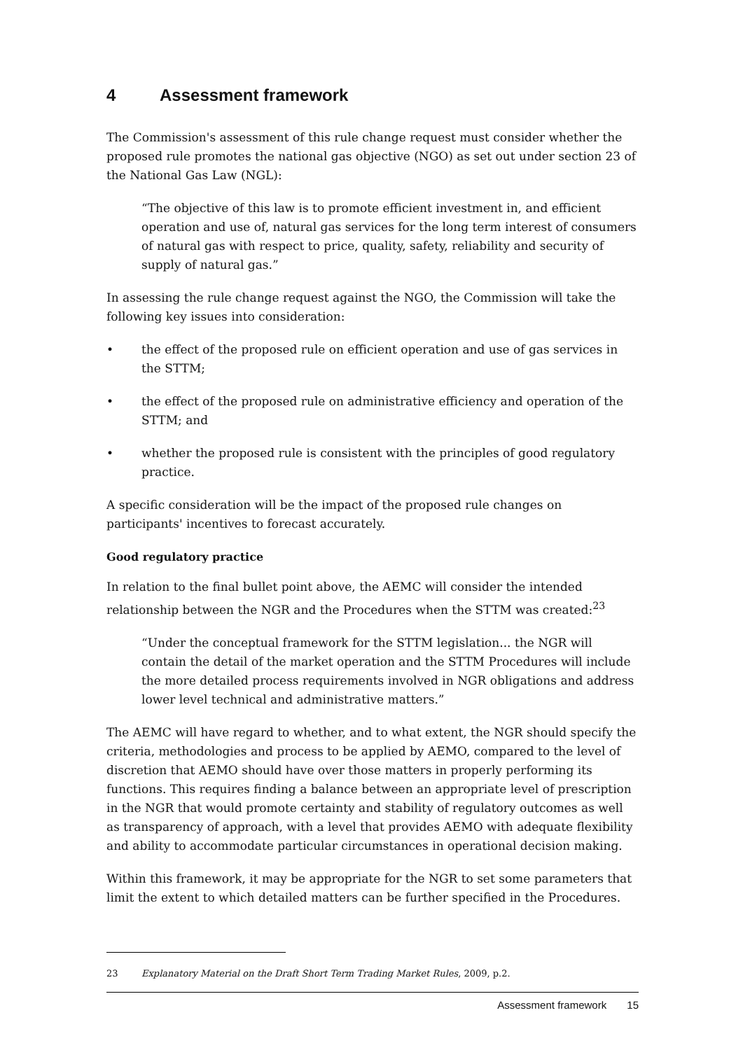4 Assessment framework
The Commission's assessment of this rule change request must consider whether the proposed rule promotes the national gas objective (NGO) as set out under section 23 of the National Gas Law (NGL):
“The objective of this law is to promote efficient investment in, and efficient operation and use of, natural gas services for the long term interest of consumers of natural gas with respect to price, quality, safety, reliability and security of supply of natural gas.”
In assessing the rule change request against the NGO, the Commission will take the following key issues into consideration:
• the effect of the proposed rule on efficient operation and use of gas services in the STTM;
• the effect of the proposed rule on administrative efficiency and operation of the STTM; and
• whether the proposed rule is consistent with the principles of good regulatory practice.
A specific consideration will be the impact of the proposed rule changes on participants' incentives to forecast accurately.
Good regulatory practice
In relation to the final bullet point above, the AEMC will consider the intended relationship between the NGR and the Procedures when the STTM was created:<sup>23</sup>
“Under the conceptual framework for the STTM legislation... the NGR will contain the detail of the market operation and the STTM Procedures will include the more detailed process requirements involved in NGR obligations and address lower level technical and administrative matters.”
The AEMC will have regard to whether, and to what extent, the NGR should specify the criteria, methodologies and process to be applied by AEMO, compared to the level of discretion that AEMO should have over those matters in properly performing its functions. This requires finding a balance between an appropriate level of prescription in the NGR that would promote certainty and stability of regulatory outcomes as well as transparency of approach, with a level that provides AEMO with adequate flexibility and ability to accommodate particular circumstances in operational decision making.
Within this framework, it may be appropriate for the NGR to set some parameters that limit the extent to which detailed matters can be further specified in the Procedures.
23 Explanatory Material on the Draft Short Term Trading Market Rules, 2009, p.2.
Assessment framework 15